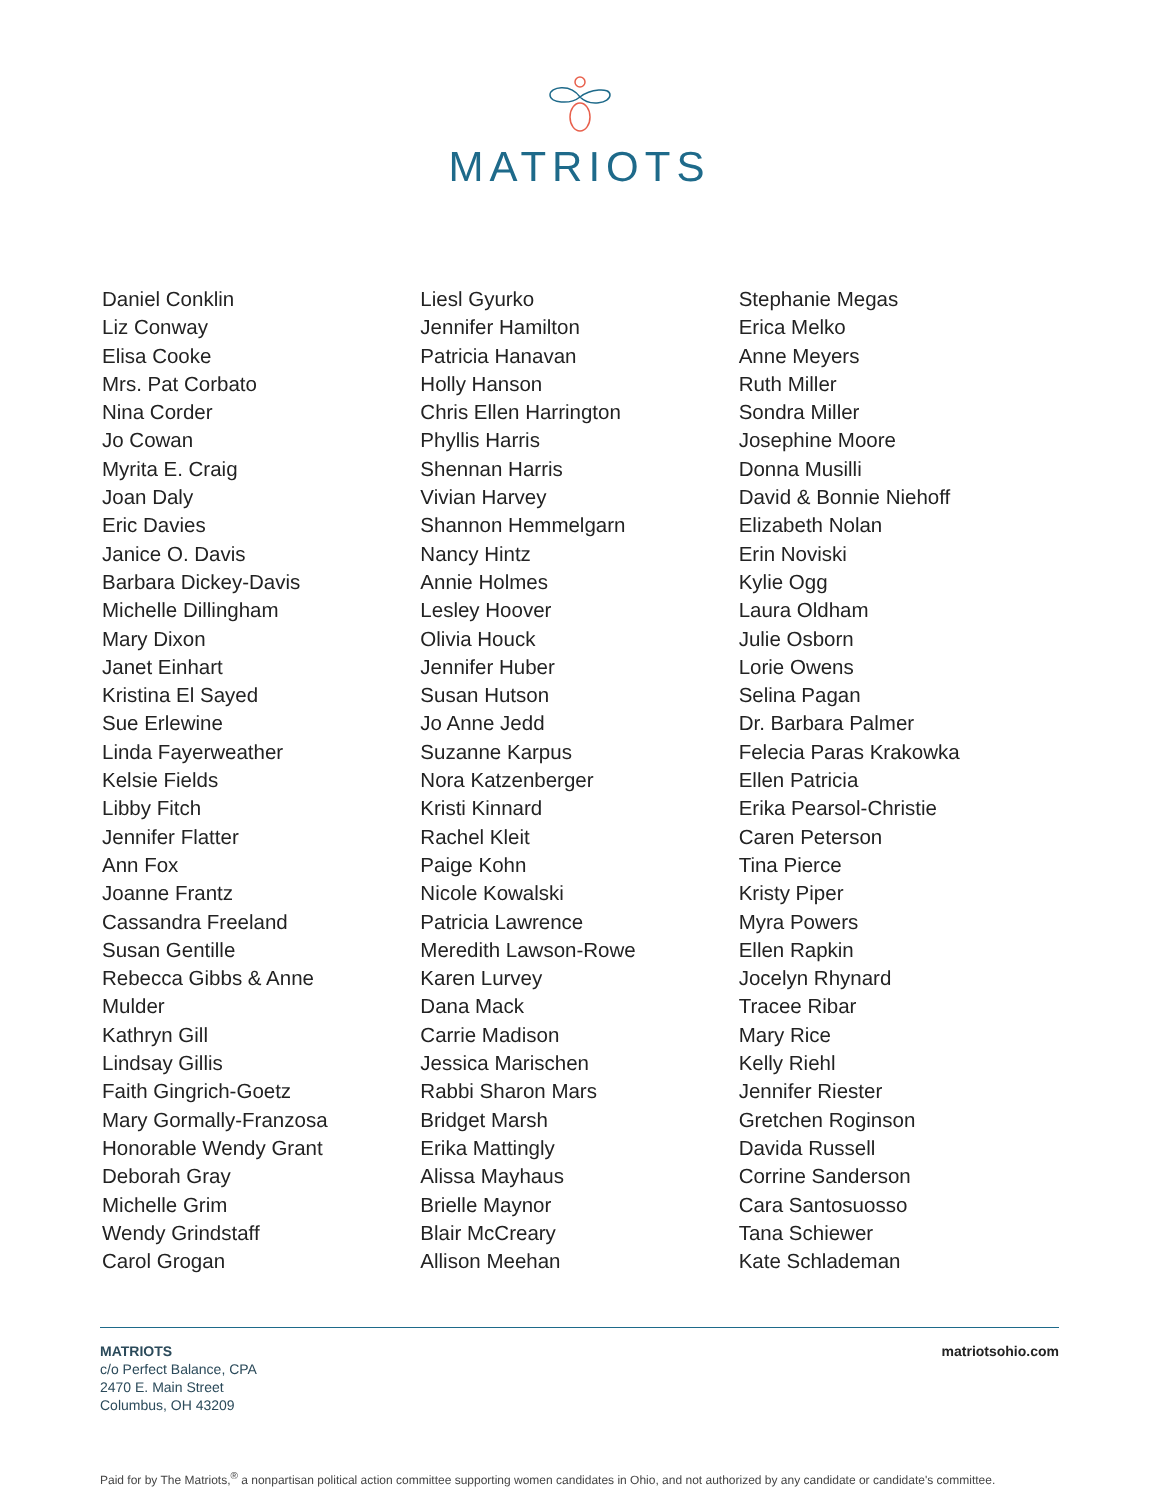MATRIOTS
Daniel Conklin
Liz Conway
Elisa Cooke
Mrs. Pat Corbato
Nina Corder
Jo Cowan
Myrita E. Craig
Joan Daly
Eric Davies
Janice O. Davis
Barbara Dickey-Davis
Michelle Dillingham
Mary Dixon
Janet Einhart
Kristina El Sayed
Sue Erlewine
Linda Fayerweather
Kelsie Fields
Libby Fitch
Jennifer Flatter
Ann Fox
Joanne Frantz
Cassandra Freeland
Susan Gentille
Rebecca Gibbs & Anne
Mulder
Kathryn Gill
Lindsay Gillis
Faith Gingrich-Goetz
Mary Gormally-Franzosa
Honorable Wendy Grant
Deborah Gray
Michelle Grim
Wendy Grindstaff
Carol Grogan
Liesl Gyurko
Jennifer Hamilton
Patricia Hanavan
Holly Hanson
Chris Ellen Harrington
Phyllis Harris
Shennan Harris
Vivian Harvey
Shannon Hemmelgarn
Nancy Hintz
Annie Holmes
Lesley Hoover
Olivia Houck
Jennifer Huber
Susan Hutson
Jo Anne Jedd
Suzanne Karpus
Nora Katzenberger
Kristi Kinnard
Rachel Kleit
Paige Kohn
Nicole Kowalski
Patricia Lawrence
Meredith Lawson-Rowe
Karen Lurvey
Dana Mack
Carrie Madison
Jessica Marischen
Rabbi Sharon Mars
Bridget Marsh
Erika Mattingly
Alissa Mayhaus
Brielle Maynor
Blair McCreary
Allison Meehan
Stephanie Megas
Erica Melko
Anne Meyers
Ruth Miller
Sondra Miller
Josephine Moore
Donna Musilli
David & Bonnie Niehoff
Elizabeth Nolan
Erin Noviski
Kylie Ogg
Laura Oldham
Julie Osborn
Lorie Owens
Selina Pagan
Dr. Barbara Palmer
Felecia Paras Krakowka
Ellen Patricia
Erika Pearsol-Christie
Caren Peterson
Tina Pierce
Kristy Piper
Myra Powers
Ellen Rapkin
Jocelyn Rhynard
Tracee Ribar
Mary Rice
Kelly Riehl
Jennifer Riester
Gretchen Roginson
Davida Russell
Corrine Sanderson
Cara Santosuosso
Tana Schiewer
Kate Schlademan
MATRIOTS
c/o Perfect Balance, CPA
2470 E. Main Street
Columbus, OH 43209
matriotsohio.com
Paid for by The Matriots,<sup>®</sup> a nonpartisan political action committee supporting women candidates in Ohio, and not authorized by any candidate or candidate's committee.